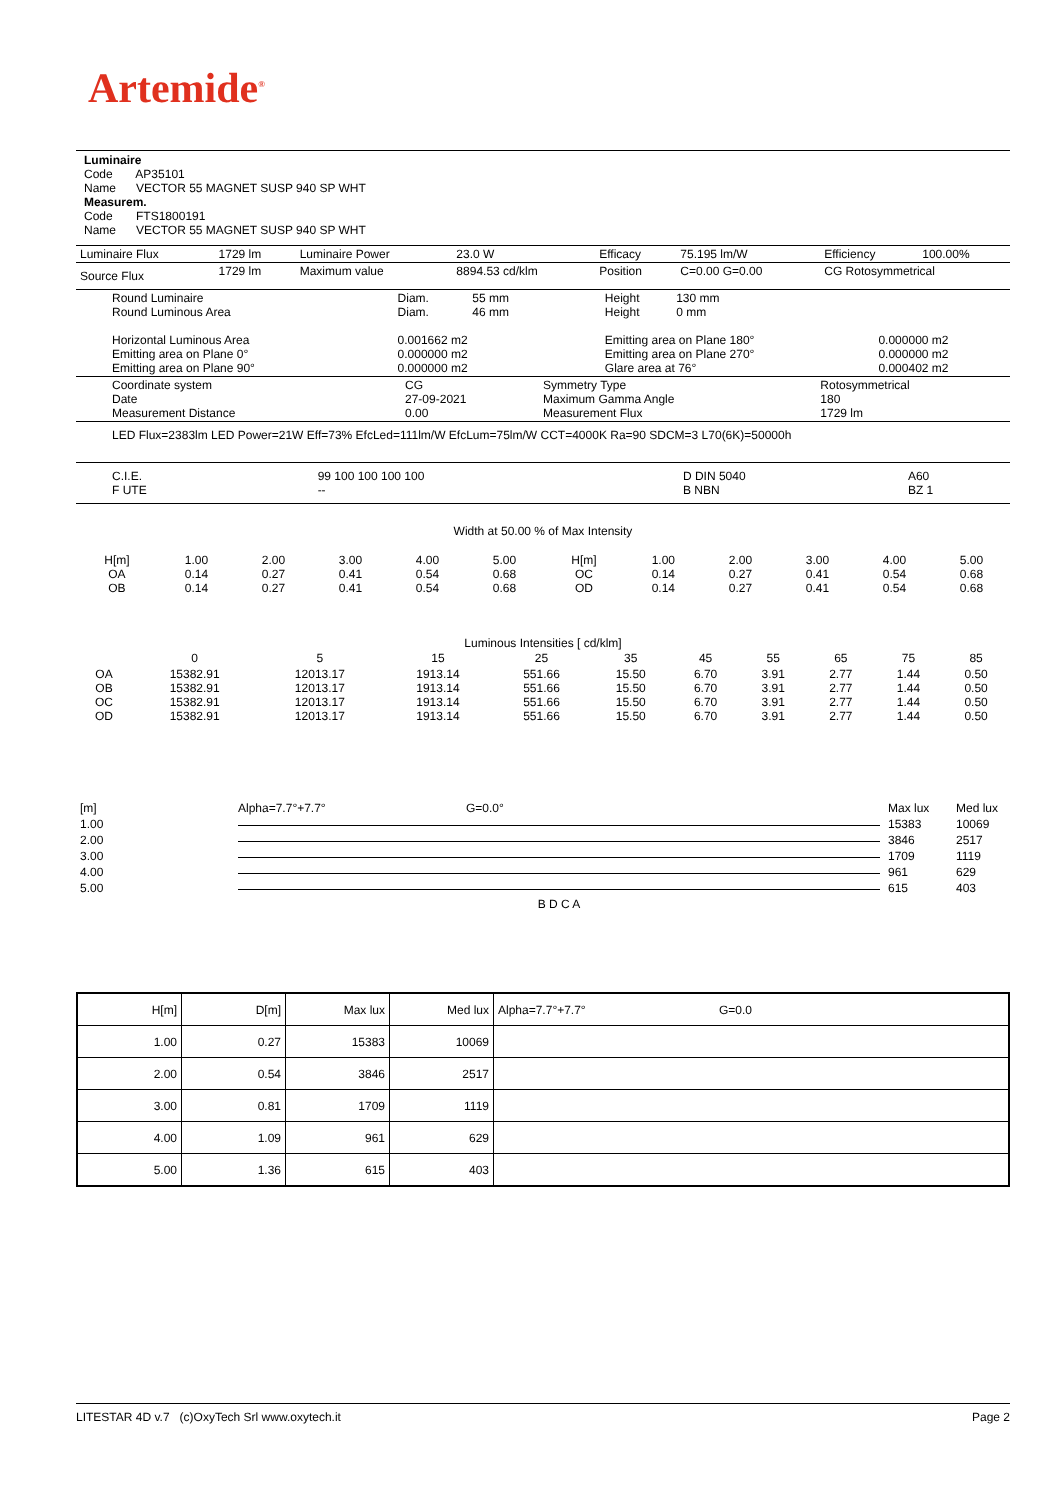Artemide<sup>®</sup>
Luminaire
Code AP35101
Name VECTOR 55 MAGNET SUSP 940 SP WHT
Measurem.
Code FTS1800191
Name VECTOR 55 MAGNET SUSP 940 SP WHT
| Luminaire Flux | 1729 lm | Luminaire Power | 23.0 W | Efficacy | 75.195 lm/W | Efficiency | 100.00% |
| Source Flux | 1729 lm | Maximum value | 8894.53 cd/klm | Position | C=0.00 G=0.00 | CG Rotosymmetrical | |
| Round Luminaire Round Luminous Area Horizontal Luminous Area Emitting area on Plane 0° Emitting area on Plane 90° | Diam. 55 mm Diam. 46 mm 0.001662 m2 0.000000 m2 0.000000 m2 | Height 130 mm Height 0 mm Emitting area on Plane 180° Emitting area on Plane 270° Glare area at 76° | 0.000000 m2 0.000000 m2 0.000402 m2 |
| Coordinate system Date Measurement Distance | CG 27-09-2021 0.00 | Symmetry Type Maximum Gamma Angle Measurement Flux | Rotosymmetrical 180 1729 lm |
LED Flux=2383lm LED Power=21W Eff=73% EfcLed=111lm/W EfcLum=75lm/W CCT=4000K Ra=90 SDCM=3 L70(6K)=50000h
| C.I.E. F UTE | 99 100 100 100 100 -- | D DIN 5040 B NBN | A60 BZ 1 |
Width at 50.00 % of Max Intensity
| H[m] OA OB | 1.00 0.14 0.14 | 2.00 0.27 0.27 | 3.00 0.41 0.41 | 4.00 0.54 0.54 | 5.00 0.68 0.68 | H[m] OC OD | 1.00 0.14 0.14 | 2.00 0.27 0.27 | 3.00 0.41 0.41 | 4.00 0.54 0.54 | 5.00 0.68 0.68 |
Luminous Intensities [ cd/klm]
| | 0 | 5 | 15 | 25 | 35 | 45 | 55 | 65 | 75 | 85 |
| OA OB OC OD | 15382.91 15382.91 15382.91 15382.91 | 12013.17 12013.17 12013.17 12013.17 | 1913.14 1913.14 1913.14 1913.14 | 551.66 551.66 551.66 551.66 | 15.50 15.50 15.50 15.50 | 6.70 6.70 6.70 6.70 | 3.91 3.91 3.91 3.91 | 2.77 2.77 2.77 2.77 | 1.44 1.44 1.44 1.44 | 0.50 0.50 0.50 0.50 |
| [m] | Alpha=7.7°+7.7° | G=0.0° | Max lux | Med lux |
| 1.00 | | | 15383 | 10069 |
| 2.00 | | | 3846 | 2517 |
| 3.00 | | | 1709 | 1119 |
| 4.00 | | | 961 | 629 |
| 5.00 | | | 615 | 403 |
| | B D C A | | | |
| H[m] | D[m] | Max lux | Med lux | Alpha=7.7°+7.7° G=0.0 |
| 1.00 | 0.27 | 15383 | 10069 | |
| 2.00 | 0.54 | 3846 | 2517 | |
| 3.00 | 0.81 | 1709 | 1119 | |
| 4.00 | 1.09 | 961 | 629 | |
| 5.00 | 1.36 | 615 | 403 | |
LITESTAR 4D v.7 (c)OxyTech Srl www.oxytech.it Page 2